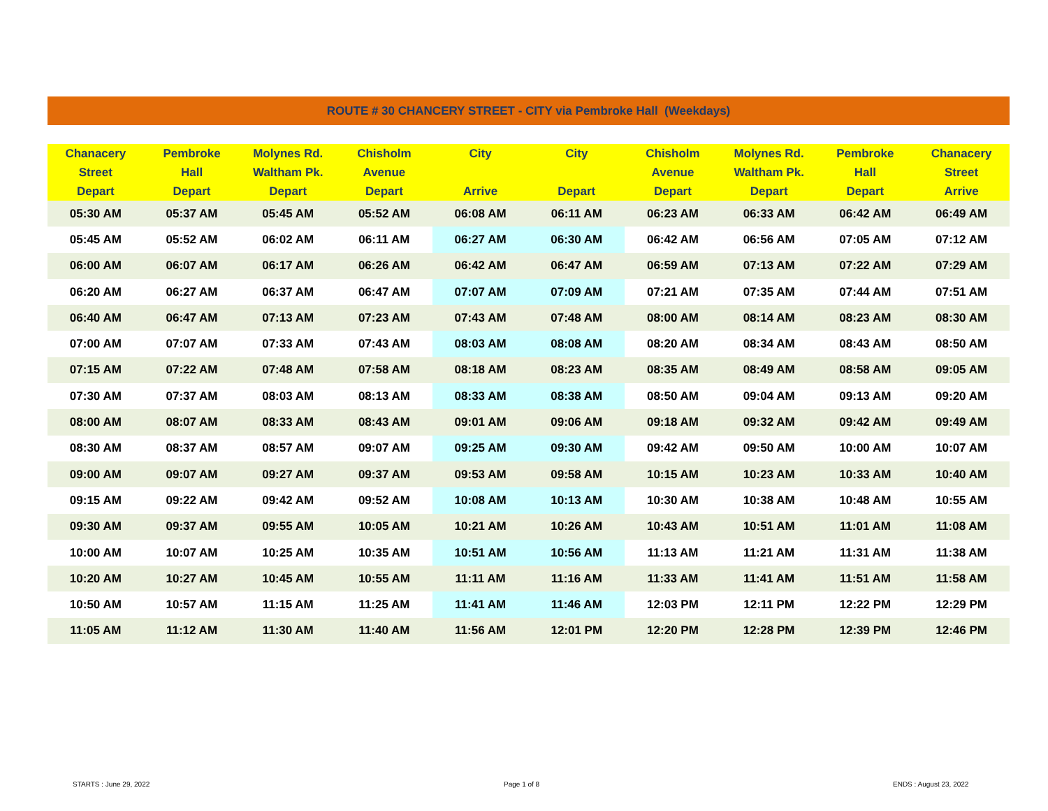ROUTE # 30 CHANCERY STREET - CITY via Pembroke Hall (Weekdays)
| Chanacery Street Depart | Pembroke Hall Depart | Molynes Rd. Waltham Pk. Depart | Chisholm Avenue Depart | City Arrive | City Depart | Chisholm Avenue Depart | Molynes Rd. Waltham Pk. Depart | Pembroke Hall Depart | Chanacery Street Arrive |
| --- | --- | --- | --- | --- | --- | --- | --- | --- | --- |
| 05:30 AM | 05:37 AM | 05:45 AM | 05:52 AM | 06:08 AM | 06:11 AM | 06:23 AM | 06:33 AM | 06:42 AM | 06:49 AM |
| 05:45 AM | 05:52 AM | 06:02 AM | 06:11 AM | 06:27 AM | 06:30 AM | 06:42 AM | 06:56 AM | 07:05 AM | 07:12 AM |
| 06:00 AM | 06:07 AM | 06:17 AM | 06:26 AM | 06:42 AM | 06:47 AM | 06:59 AM | 07:13 AM | 07:22 AM | 07:29 AM |
| 06:20 AM | 06:27 AM | 06:37 AM | 06:47 AM | 07:07 AM | 07:09 AM | 07:21 AM | 07:35 AM | 07:44 AM | 07:51 AM |
| 06:40 AM | 06:47 AM | 07:13 AM | 07:23 AM | 07:43 AM | 07:48 AM | 08:00 AM | 08:14 AM | 08:23 AM | 08:30 AM |
| 07:00 AM | 07:07 AM | 07:33 AM | 07:43 AM | 08:03 AM | 08:08 AM | 08:20 AM | 08:34 AM | 08:43 AM | 08:50 AM |
| 07:15 AM | 07:22 AM | 07:48 AM | 07:58 AM | 08:18 AM | 08:23 AM | 08:35 AM | 08:49 AM | 08:58 AM | 09:05 AM |
| 07:30 AM | 07:37 AM | 08:03 AM | 08:13 AM | 08:33 AM | 08:38 AM | 08:50 AM | 09:04 AM | 09:13 AM | 09:20 AM |
| 08:00 AM | 08:07 AM | 08:33 AM | 08:43 AM | 09:01 AM | 09:06 AM | 09:18 AM | 09:32 AM | 09:42 AM | 09:49 AM |
| 08:30 AM | 08:37 AM | 08:57 AM | 09:07 AM | 09:25 AM | 09:30 AM | 09:42 AM | 09:50 AM | 10:00 AM | 10:07 AM |
| 09:00 AM | 09:07 AM | 09:27 AM | 09:37 AM | 09:53 AM | 09:58 AM | 10:15 AM | 10:23 AM | 10:33 AM | 10:40 AM |
| 09:15 AM | 09:22 AM | 09:42 AM | 09:52 AM | 10:08 AM | 10:13 AM | 10:30 AM | 10:38 AM | 10:48 AM | 10:55 AM |
| 09:30 AM | 09:37 AM | 09:55 AM | 10:05 AM | 10:21 AM | 10:26 AM | 10:43 AM | 10:51 AM | 11:01 AM | 11:08 AM |
| 10:00 AM | 10:07 AM | 10:25 AM | 10:35 AM | 10:51 AM | 10:56 AM | 11:13 AM | 11:21 AM | 11:31 AM | 11:38 AM |
| 10:20 AM | 10:27 AM | 10:45 AM | 10:55 AM | 11:11 AM | 11:16 AM | 11:33 AM | 11:41 AM | 11:51 AM | 11:58 AM |
| 10:50 AM | 10:57 AM | 11:15 AM | 11:25 AM | 11:41 AM | 11:46 AM | 12:03 PM | 12:11 PM | 12:22 PM | 12:29 PM |
| 11:05 AM | 11:12 AM | 11:30 AM | 11:40 AM | 11:56 AM | 12:01 PM | 12:20 PM | 12:28 PM | 12:39 PM | 12:46 PM |
STARTS : June 29, 2022 Page 1 of 8 ENDS : August 23, 2022